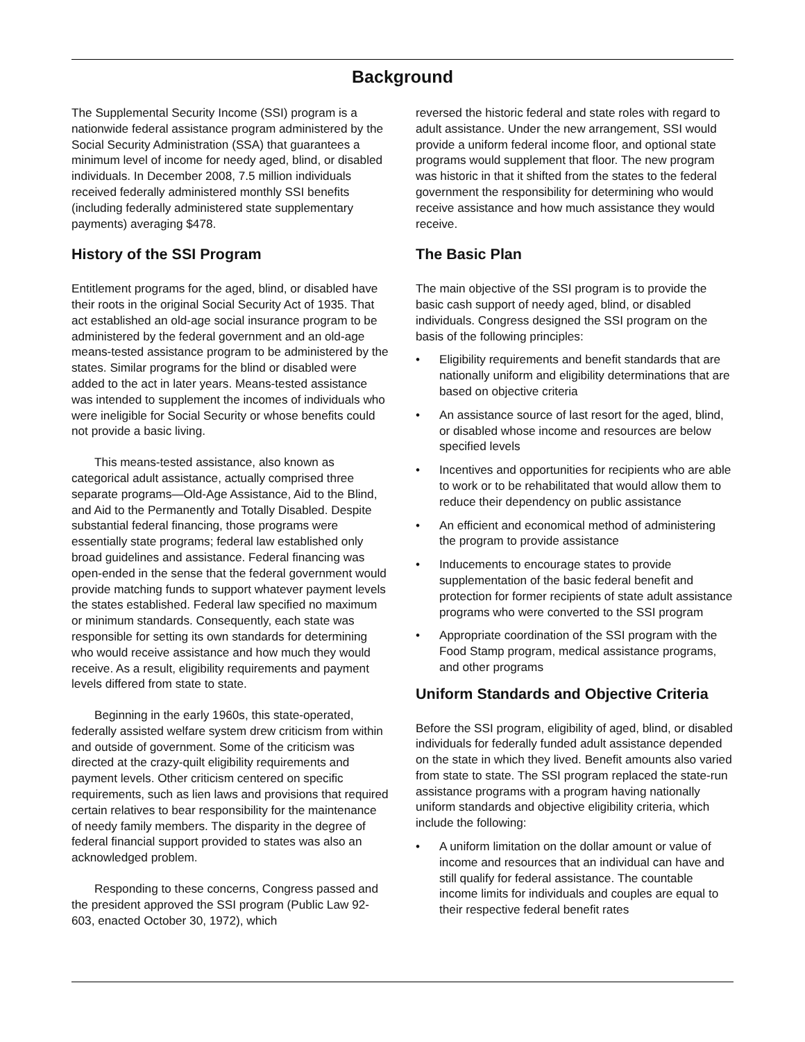Background
The Supplemental Security Income (SSI) program is a nationwide federal assistance program administered by the Social Security Administration (SSA) that guarantees a minimum level of income for needy aged, blind, or disabled individuals. In December 2008, 7.5 million individuals received federally administered monthly SSI benefits (including federally administered state supplementary payments) averaging $478.
History of the SSI Program
Entitlement programs for the aged, blind, or disabled have their roots in the original Social Security Act of 1935. That act established an old-age social insurance program to be administered by the federal government and an old-age means-tested assistance program to be administered by the states. Similar programs for the blind or disabled were added to the act in later years. Means-tested assistance was intended to supplement the incomes of individuals who were ineligible for Social Security or whose benefits could not provide a basic living.
This means-tested assistance, also known as categorical adult assistance, actually comprised three separate programs—Old-Age Assistance, Aid to the Blind, and Aid to the Permanently and Totally Disabled. Despite substantial federal financing, those programs were essentially state programs; federal law established only broad guidelines and assistance. Federal financing was open-ended in the sense that the federal government would provide matching funds to support whatever payment levels the states established. Federal law specified no maximum or minimum standards. Consequently, each state was responsible for setting its own standards for determining who would receive assistance and how much they would receive. As a result, eligibility requirements and payment levels differed from state to state.
Beginning in the early 1960s, this state-operated, federally assisted welfare system drew criticism from within and outside of government. Some of the criticism was directed at the crazy-quilt eligibility requirements and payment levels. Other criticism centered on specific requirements, such as lien laws and provisions that required certain relatives to bear responsibility for the maintenance of needy family members. The disparity in the degree of federal financial support provided to states was also an acknowledged problem.
Responding to these concerns, Congress passed and the president approved the SSI program (Public Law 92-603, enacted October 30, 1972), which
reversed the historic federal and state roles with regard to adult assistance. Under the new arrangement, SSI would provide a uniform federal income floor, and optional state programs would supplement that floor. The new program was historic in that it shifted from the states to the federal government the responsibility for determining who would receive assistance and how much assistance they would receive.
The Basic Plan
The main objective of the SSI program is to provide the basic cash support of needy aged, blind, or disabled individuals. Congress designed the SSI program on the basis of the following principles:
• Eligibility requirements and benefit standards that are nationally uniform and eligibility determinations that are based on objective criteria
• An assistance source of last resort for the aged, blind, or disabled whose income and resources are below specified levels
• Incentives and opportunities for recipients who are able to work or to be rehabilitated that would allow them to reduce their dependency on public assistance
• An efficient and economical method of administering the program to provide assistance
• Inducements to encourage states to provide supplementation of the basic federal benefit and protection for former recipients of state adult assistance programs who were converted to the SSI program
• Appropriate coordination of the SSI program with the Food Stamp program, medical assistance programs, and other programs
Uniform Standards and Objective Criteria
Before the SSI program, eligibility of aged, blind, or disabled individuals for federally funded adult assistance depended on the state in which they lived. Benefit amounts also varied from state to state. The SSI program replaced the state-run assistance programs with a program having nationally uniform standards and objective eligibility criteria, which include the following:
• A uniform limitation on the dollar amount or value of income and resources that an individual can have and still qualify for federal assistance. The countable income limits for individuals and couples are equal to their respective federal benefit rates